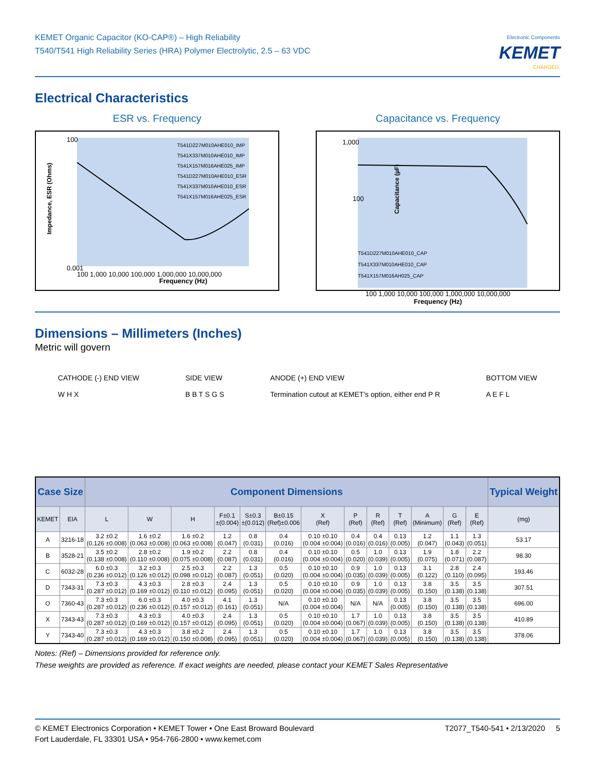KEMET Organic Capacitor (KO-CAP®) – High Reliability
T540/T541 High Reliability Series (HRA) Polymer Electrolytic, 2.5 – 63 VDC
Electronic Components
KEMET
CHARGED.
Electrical Characteristics
ESR vs. Frequency
100
0.001
Frequency (Hz)
100 1,000 10,000 100,000 1,000,000 10,000,000
T541D227M010AHE010_IMP
T541X337M010AHE010_IMP
T541X157M016AHE025_IMP
T541D227M010AHE010_ESR
T541X337M010AHE010_ESR
T541X157M016AHE025_ESR
Impedance, ESR (Ohms)
Capacitance vs. Frequency
1,000
100
T541D227M010AHE010_CAP
T541X337M010AHE010_CAP
T541X157M016AH025_CAP
Capacitance (µF)
100 1,000 10,000 100,000 1,000,000 10,000,000
Frequency (Hz)
Dimensions – Millimeters (Inches)
Metric will govern
CATHODE (-) END VIEW
W H X
SIDE VIEW
B B T S G S
ANODE (+) END VIEW
Termination cutout at KEMET's option, either end P R
BOTTOM VIEW
A E F L
| Case Size | | Component Dimensions | | | | | | | | | | | | | Typical Weight |
| --- | --- | --- | --- | --- | --- | --- | --- | --- | --- | --- | --- | --- | --- | --- | --- |
| KEMET | EIA | L | W | H | F±0.1 ±(0.004) | S±0.3 ±(0.012) | B±0.15 (Ref)±0.006 | X (Ref) | P (Ref) | R (Ref) | T (Ref) | A (Minimum) | G (Ref) | E (Ref) | (mg) |
| A | 3216-18 | 3.2 ±0.2 (0.126 ±0.008) | 1.6 ±0.2 (0.063 ±0.008) | 1.6 ±0.2 (0.063 ±0.008) | 1.2 (0.047) | 0.8 (0.031) | 0.4 (0.016) | 0.10 ±0.10 (0.004 ±0.004) | 0.4 (0.016) | 0.4 (0.016) | 0.13 (0.005) | 1.2 (0.047) | 1.1 (0.043) | 1.3 (0.051) | 53.17 |
| B | 3528-21 | 3.5 ±0.2 (0.138 ±0.008) | 2.8 ±0.2 (0.110 ±0.008) | 1.9 ±0.2 (0.075 ±0.008) | 2.2 (0.087) | 0.8 (0.031) | 0.4 (0.016) | 0.10 ±0.10 (0.004 ±0.004) | 0.5 (0.020) | 1.0 (0.039) | 0.13 (0.005) | 1.9 (0.075) | 1.8 (0.071) | 2.2 (0.087) | 98.30 |
| C | 6032-28 | 6.0 ±0.3 (0.236 ±0.012) | 3.2 ±0.3 (0.126 ±0.012) | 2.5 ±0.3 (0.098 ±0.012) | 2.2 (0.087) | 1.3 (0.051) | 0.5 (0.020) | 0.10 ±0.10 (0.004 ±0.004) | 0.9 (0.035) | 1.0 (0.039) | 0.13 (0.005) | 3.1 (0.122) | 2.8 (0.110) | 2.4 (0.095) | 193.46 |
| D | 7343-31 | 7.3 ±0.3 (0.287 ±0.012) | 4.3 ±0.3 (0.169 ±0.012) | 2.8 ±0.3 (0.110 ±0.012) | 2.4 (0.095) | 1.3 (0.051) | 0.5 (0.020) | 0.10 ±0.10 (0.004 ±0.004) | 0.9 (0.035) | 1.0 (0.039) | 0.13 (0.005) | 3.8 (0.150) | 3.5 (0.138) | 3.5 (0.138) | 307.51 |
| O | 7360-43 | 7.3 ±0.3 (0.287 ±0.012) | 6.0 ±0.3 (0.236 ±0.012) | 4.0 ±0.3 (0.157 ±0.012) | 4.1 (0.161) | 1.3 (0.051) | N/A | 0.10 ±0.10 (0.004 ±0.004) | N/A | N/A | 0.13 (0.005) | 3.8 (0.150) | 3.5 (0.138) | 3.5 (0.138) | 696.00 |
| X | 7343-43 | 7.3 ±0.3 (0.287 ±0.012) | 4.3 ±0.3 (0.169 ±0.012) | 4.0 ±0.3 (0.157 ±0.012) | 2.4 (0.095) | 1.3 (0.051) | 0.5 (0.020) | 0.10 ±0.10 (0.004 ±0.004) | 1.7 (0.067) | 1.0 (0.039) | 0.13 (0.005) | 3.8 (0.150) | 3.5 (0.138) | 3.5 (0.138) | 410.89 |
| Y | 7343-40 | 7.3 ±0.3 (0.287 ±0.012) | 4.3 ±0.3 (0.169 ±0.012) | 3.8 ±0.2 (0.150 ±0.008) | 2.4 (0.095) | 1.3 (0.051) | 0.5 (0.020) | 0.10 ±0.10 (0.004 ±0.004) | 1.7 (0.067) | 1.0 (0.039) | 0.13 (0.005) | 3.8 (0.150) | 3.5 (0.138) | 3.5 (0.138) | 378.06 |
Notes: (Ref) – Dimensions provided for reference only.
These weights are provided as reference. If exact weights are needed, please contact your KEMET Sales Representative
© KEMET Electronics Corporation • KEMET Tower • One East Broward Boulevard
Fort Lauderdale, FL 33301 USA • 954-766-2800 • www.kemet.com
T2077_T540-541 • 2/13/2020 5